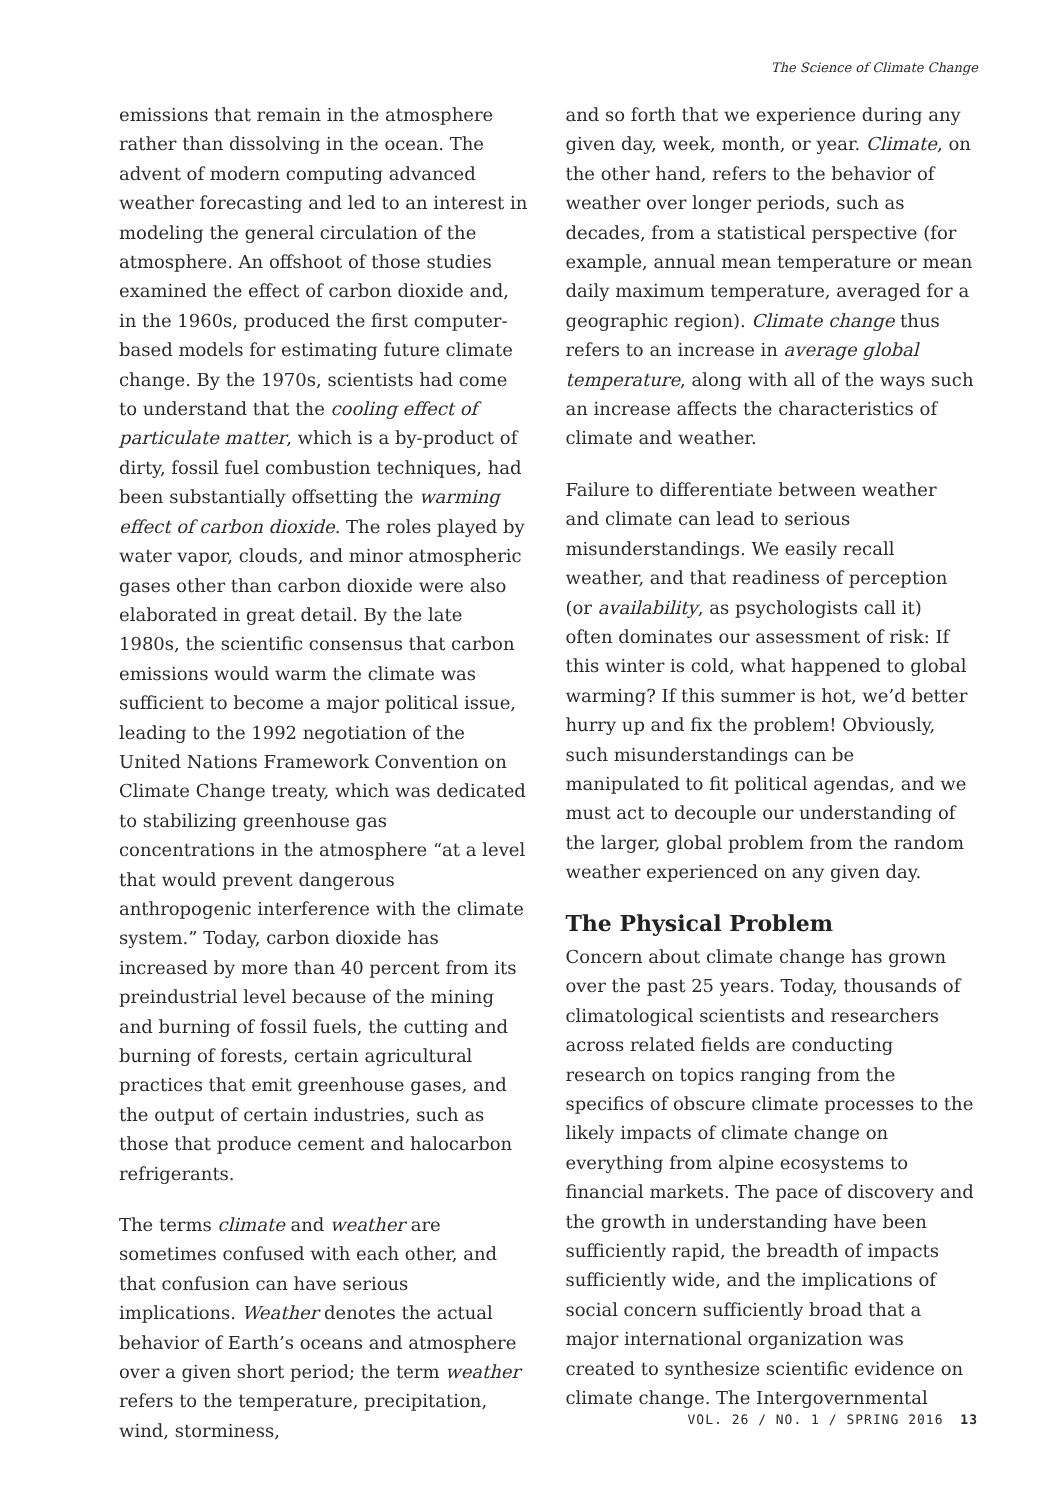The Science of Climate Change
emissions that remain in the atmosphere rather than dissolving in the ocean. The advent of modern computing advanced weather forecasting and led to an interest in modeling the general circulation of the atmosphere. An offshoot of those studies examined the effect of carbon dioxide and, in the 1960s, produced the first computer-based models for estimating future climate change. By the 1970s, scientists had come to understand that the cooling effect of particulate matter, which is a by-product of dirty, fossil fuel combustion techniques, had been substantially offsetting the warming effect of carbon dioxide. The roles played by water vapor, clouds, and minor atmospheric gases other than carbon dioxide were also elaborated in great detail. By the late 1980s, the scientific consensus that carbon emissions would warm the climate was sufficient to become a major political issue, leading to the 1992 negotiation of the United Nations Framework Convention on Climate Change treaty, which was dedicated to stabilizing greenhouse gas concentrations in the atmosphere “at a level that would prevent dangerous anthropogenic interference with the climate system.” Today, carbon dioxide has increased by more than 40 percent from its preindustrial level because of the mining and burning of fossil fuels, the cutting and burning of forests, certain agricultural practices that emit greenhouse gases, and the output of certain industries, such as those that produce cement and halocarbon refrigerants.
The terms climate and weather are sometimes confused with each other, and that confusion can have serious implications. Weather denotes the actual behavior of Earth’s oceans and atmosphere over a given short period; the term weather refers to the temperature, precipitation, wind, storminess,
and so forth that we experience during any given day, week, month, or year. Climate, on the other hand, refers to the behavior of weather over longer periods, such as decades, from a statistical perspective (for example, annual mean temperature or mean daily maximum temperature, averaged for a geographic region). Climate change thus refers to an increase in average global temperature, along with all of the ways such an increase affects the characteristics of climate and weather.
Failure to differentiate between weather and climate can lead to serious misunderstandings. We easily recall weather, and that readiness of perception (or availability, as psychologists call it) often dominates our assessment of risk: If this winter is cold, what happened to global warming? If this summer is hot, we’d better hurry up and fix the problem! Obviously, such misunderstandings can be manipulated to fit political agendas, and we must act to decouple our understanding of the larger, global problem from the random weather experienced on any given day.
The Physical Problem
Concern about climate change has grown over the past 25 years. Today, thousands of climatological scientists and researchers across related fields are conducting research on topics ranging from the specifics of obscure climate processes to the likely impacts of climate change on everything from alpine ecosystems to financial markets. The pace of discovery and the growth in understanding have been sufficiently rapid, the breadth of impacts sufficiently wide, and the implications of social concern sufficiently broad that a major international organization was created to synthesize scientific evidence on climate change. The Intergovernmental
VOL. 26 / NO. 1 / SPRING 2016 13